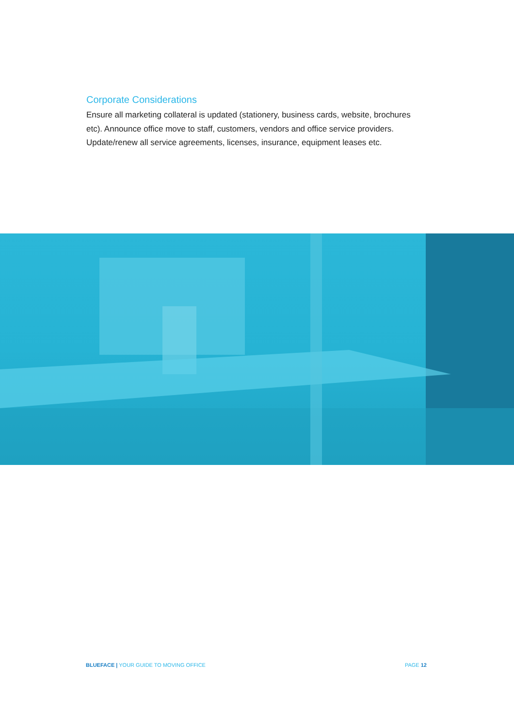Corporate Considerations
Ensure all marketing collateral is updated (stationery, business cards, website, brochures etc). Announce office move to staff, customers, vendors and office service providers. Update/renew all service agreements, licenses, insurance, equipment leases etc.
BLUEFACE | YOUR GUIDE TO MOVING OFFICE PAGE 12